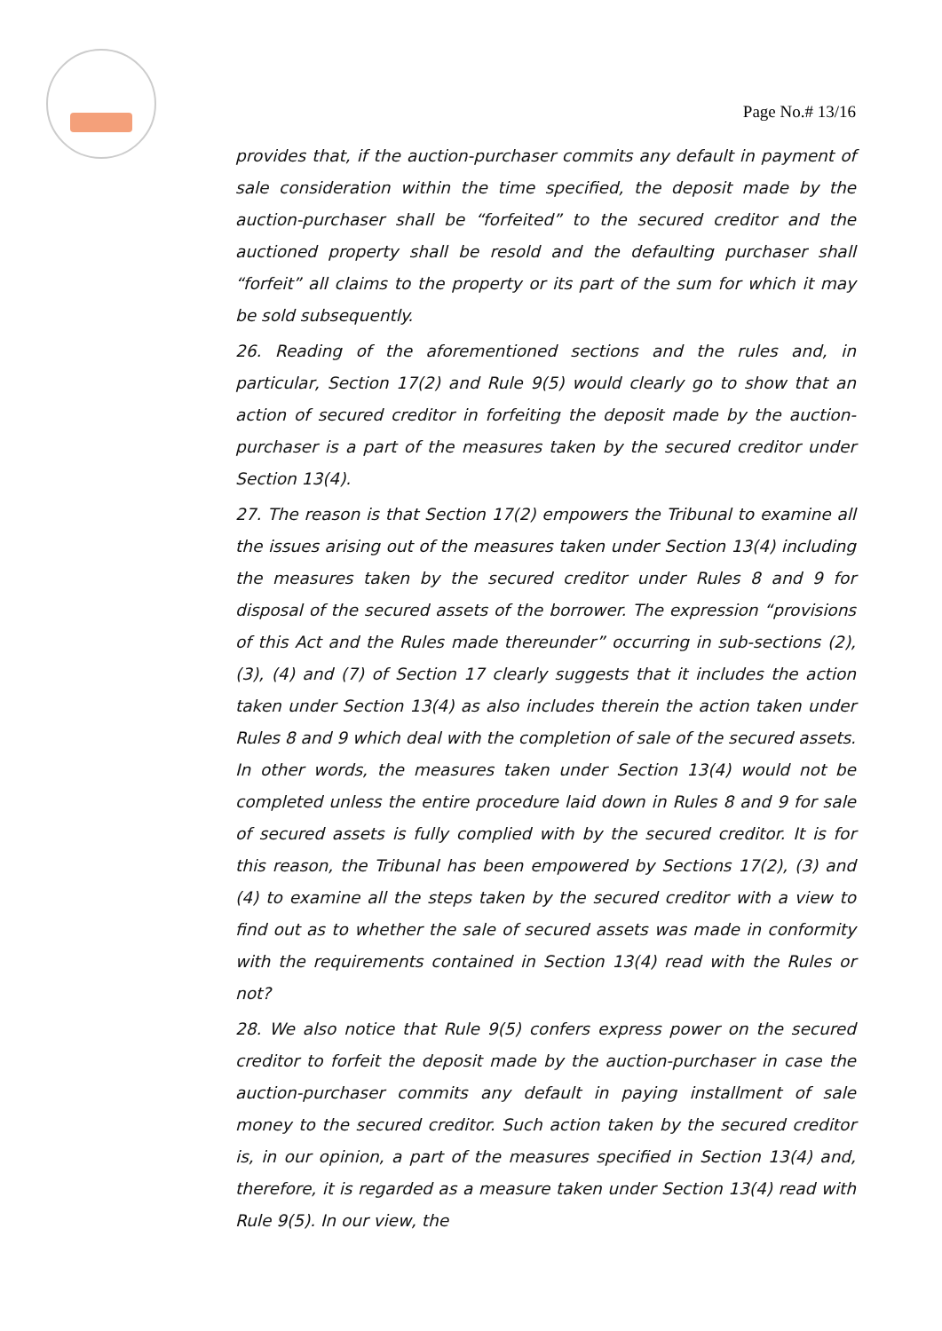Page No.# 13/16
provides that, if the auction-purchaser commits any default in payment of sale consideration within the time specified, the deposit made by the auction-purchaser shall be “forfeited” to the secured creditor and the auctioned property shall be resold and the defaulting purchaser shall “forfeit” all claims to the property or its part of the sum for which it may be sold subsequently.
26. Reading of the aforementioned sections and the rules and, in particular, Section 17(2) and Rule 9(5) would clearly go to show that an action of secured creditor in forfeiting the deposit made by the auction-purchaser is a part of the measures taken by the secured creditor under Section 13(4).
27. The reason is that Section 17(2) empowers the Tribunal to examine all the issues arising out of the measures taken under Section 13(4) including the measures taken by the secured creditor under Rules 8 and 9 for disposal of the secured assets of the borrower. The expression “provisions of this Act and the Rules made thereunder” occurring in sub-sections (2), (3), (4) and (7) of Section 17 clearly suggests that it includes the action taken under Section 13(4) as also includes therein the action taken under Rules 8 and 9 which deal with the completion of sale of the secured assets. In other words, the measures taken under Section 13(4) would not be completed unless the entire procedure laid down in Rules 8 and 9 for sale of secured assets is fully complied with by the secured creditor. It is for this reason, the Tribunal has been empowered by Sections 17(2), (3) and (4) to examine all the steps taken by the secured creditor with a view to find out as to whether the sale of secured assets was made in conformity with the requirements contained in Section 13(4) read with the Rules or not?
28. We also notice that Rule 9(5) confers express power on the secured creditor to forfeit the deposit made by the auction-purchaser in case the auction-purchaser commits any default in paying installment of sale money to the secured creditor. Such action taken by the secured creditor is, in our opinion, a part of the measures specified in Section 13(4) and, therefore, it is regarded as a measure taken under Section 13(4) read with Rule 9(5). In our view, the